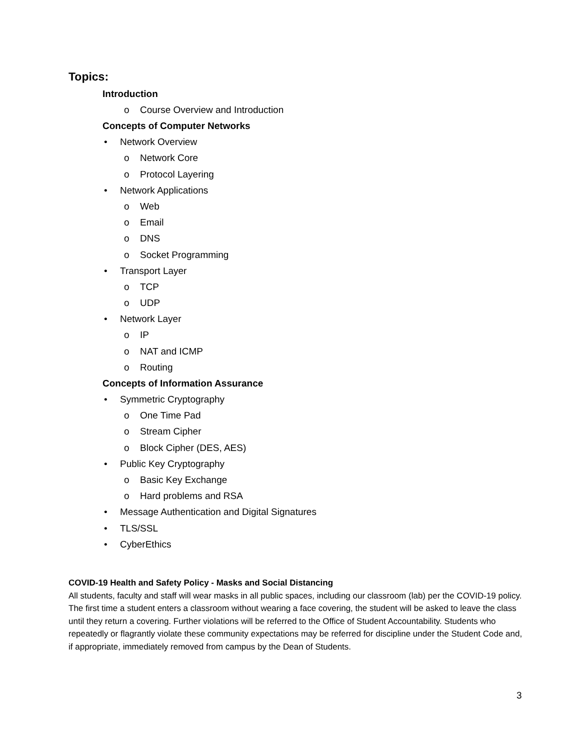Topics:
Introduction
o Course Overview and Introduction
Concepts of Computer Networks
• Network Overview
o Network Core
o Protocol Layering
• Network Applications
o Web
o Email
o DNS
o Socket Programming
• Transport Layer
o TCP
o UDP
• Network Layer
o IP
o NAT and ICMP
o Routing
Concepts of Information Assurance
• Symmetric Cryptography
o One Time Pad
o Stream Cipher
o Block Cipher (DES, AES)
• Public Key Cryptography
o Basic Key Exchange
o Hard problems and RSA
• Message Authentication and Digital Signatures
• TLS/SSL
• CyberEthics
COVID-19 Health and Safety Policy - Masks and Social Distancing
All students, faculty and staff will wear masks in all public spaces, including our classroom (lab) per the COVID-19 policy. The first time a student enters a classroom without wearing a face covering, the student will be asked to leave the class until they return a covering. Further violations will be referred to the Office of Student Accountability. Students who repeatedly or flagrantly violate these community expectations may be referred for discipline under the Student Code and, if appropriate, immediately removed from campus by the Dean of Students.
3